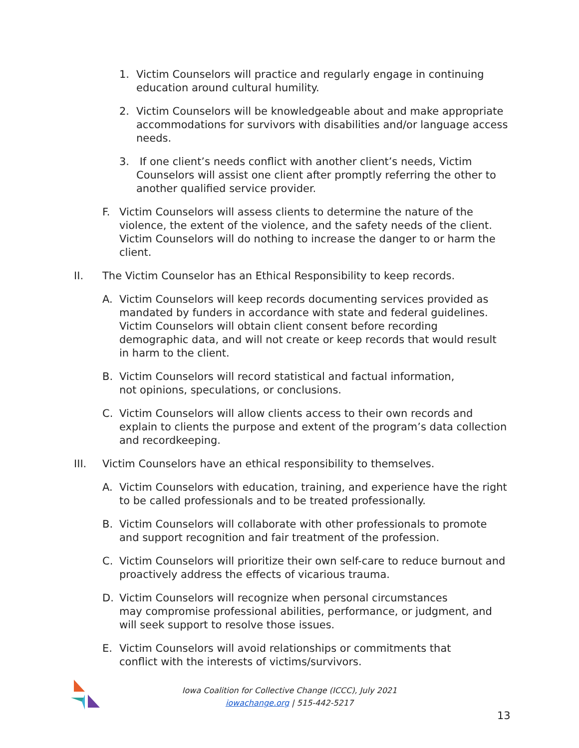1. Victim Counselors will practice and regularly engage in continuing education around cultural humility.
2. Victim Counselors will be knowledgeable about and make appropriate accommodations for survivors with disabilities and/or language access needs.
3. If one client’s needs conflict with another client’s needs, Victim Counselors will assist one client after promptly referring the other to another qualified service provider.
F. Victim Counselors will assess clients to determine the nature of the violence, the extent of the violence, and the safety needs of the client. Victim Counselors will do nothing to increase the danger to or harm the client.
II. The Victim Counselor has an Ethical Responsibility to keep records.
A. Victim Counselors will keep records documenting services provided as mandated by funders in accordance with state and federal guidelines. Victim Counselors will obtain client consent before recording demographic data, and will not create or keep records that would result in harm to the client.
B. Victim Counselors will record statistical and factual information,
not opinions, speculations, or conclusions.
C. Victim Counselors will allow clients access to their own records and explain to clients the purpose and extent of the program’s data collection and recordkeeping.
III. Victim Counselors have an ethical responsibility to themselves.
A. Victim Counselors with education, training, and experience have the right to be called professionals and to be treated professionally.
B. Victim Counselors will collaborate with other professionals to promote and support recognition and fair treatment of the profession.
C. Victim Counselors will prioritize their own self-care to reduce burnout and proactively address the effects of vicarious trauma.
D. Victim Counselors will recognize when personal circumstances
may compromise professional abilities, performance, or judgment, and will seek support to resolve those issues.
E. Victim Counselors will avoid relationships or commitments that
conflict with the interests of victims/survivors.
Iowa Coalition for Collective Change (ICCC), July 2021
iowachange.org | 515-442-5217
13